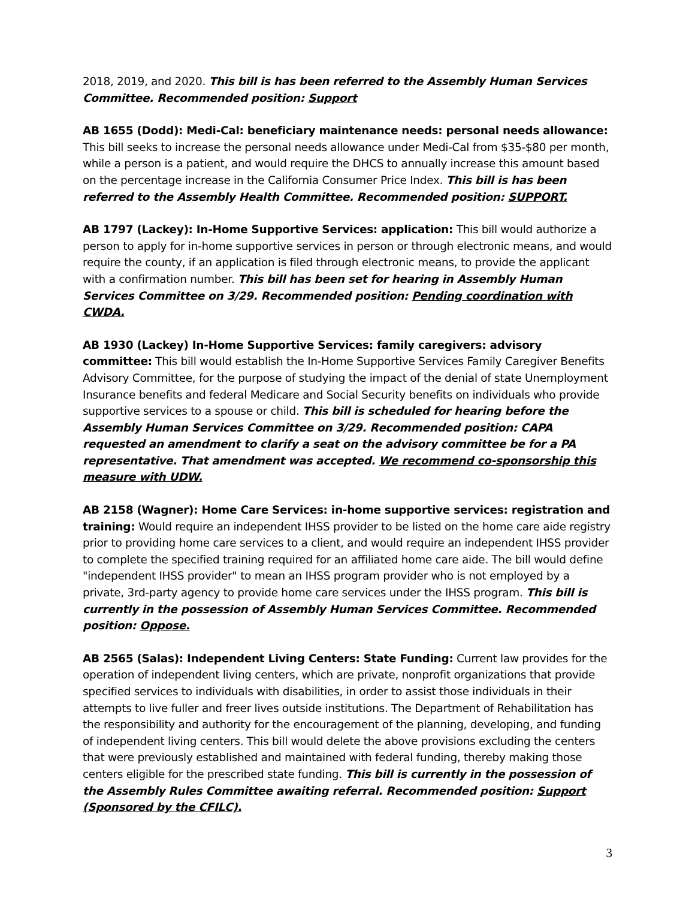2018, 2019, and 2020. This bill is has been referred to the Assembly Human Services Committee. Recommended position: Support
AB 1655 (Dodd): Medi-Cal: beneficiary maintenance needs: personal needs allowance: This bill seeks to increase the personal needs allowance under Medi-Cal from $35-$80 per month, while a person is a patient, and would require the DHCS to annually increase this amount based on the percentage increase in the California Consumer Price Index. This bill is has been referred to the Assembly Health Committee. Recommended position: SUPPORT.
AB 1797 (Lackey): In-Home Supportive Services: application: This bill would authorize a person to apply for in-home supportive services in person or through electronic means, and would require the county, if an application is filed through electronic means, to provide the applicant with a confirmation number. This bill has been set for hearing in Assembly Human Services Committee on 3/29. Recommended position: Pending coordination with CWDA.
AB 1930 (Lackey) In-Home Supportive Services: family caregivers: advisory committee: This bill would establish the In-Home Supportive Services Family Caregiver Benefits Advisory Committee, for the purpose of studying the impact of the denial of state Unemployment Insurance benefits and federal Medicare and Social Security benefits on individuals who provide supportive services to a spouse or child. This bill is scheduled for hearing before the Assembly Human Services Committee on 3/29. Recommended position: CAPA requested an amendment to clarify a seat on the advisory committee be for a PA representative. That amendment was accepted. We recommend co-sponsorship this measure with UDW.
AB 2158 (Wagner): Home Care Services: in-home supportive services: registration and training: Would require an independent IHSS provider to be listed on the home care aide registry prior to providing home care services to a client, and would require an independent IHSS provider to complete the specified training required for an affiliated home care aide. The bill would define "independent IHSS provider" to mean an IHSS program provider who is not employed by a private, 3rd-party agency to provide home care services under the IHSS program. This bill is currently in the possession of Assembly Human Services Committee. Recommended position: Oppose.
AB 2565 (Salas): Independent Living Centers: State Funding: Current law provides for the operation of independent living centers, which are private, nonprofit organizations that provide specified services to individuals with disabilities, in order to assist those individuals in their attempts to live fuller and freer lives outside institutions. The Department of Rehabilitation has the responsibility and authority for the encouragement of the planning, developing, and funding of independent living centers. This bill would delete the above provisions excluding the centers that were previously established and maintained with federal funding, thereby making those centers eligible for the prescribed state funding. This bill is currently in the possession of the Assembly Rules Committee awaiting referral. Recommended position: Support (Sponsored by the CFILC).
3